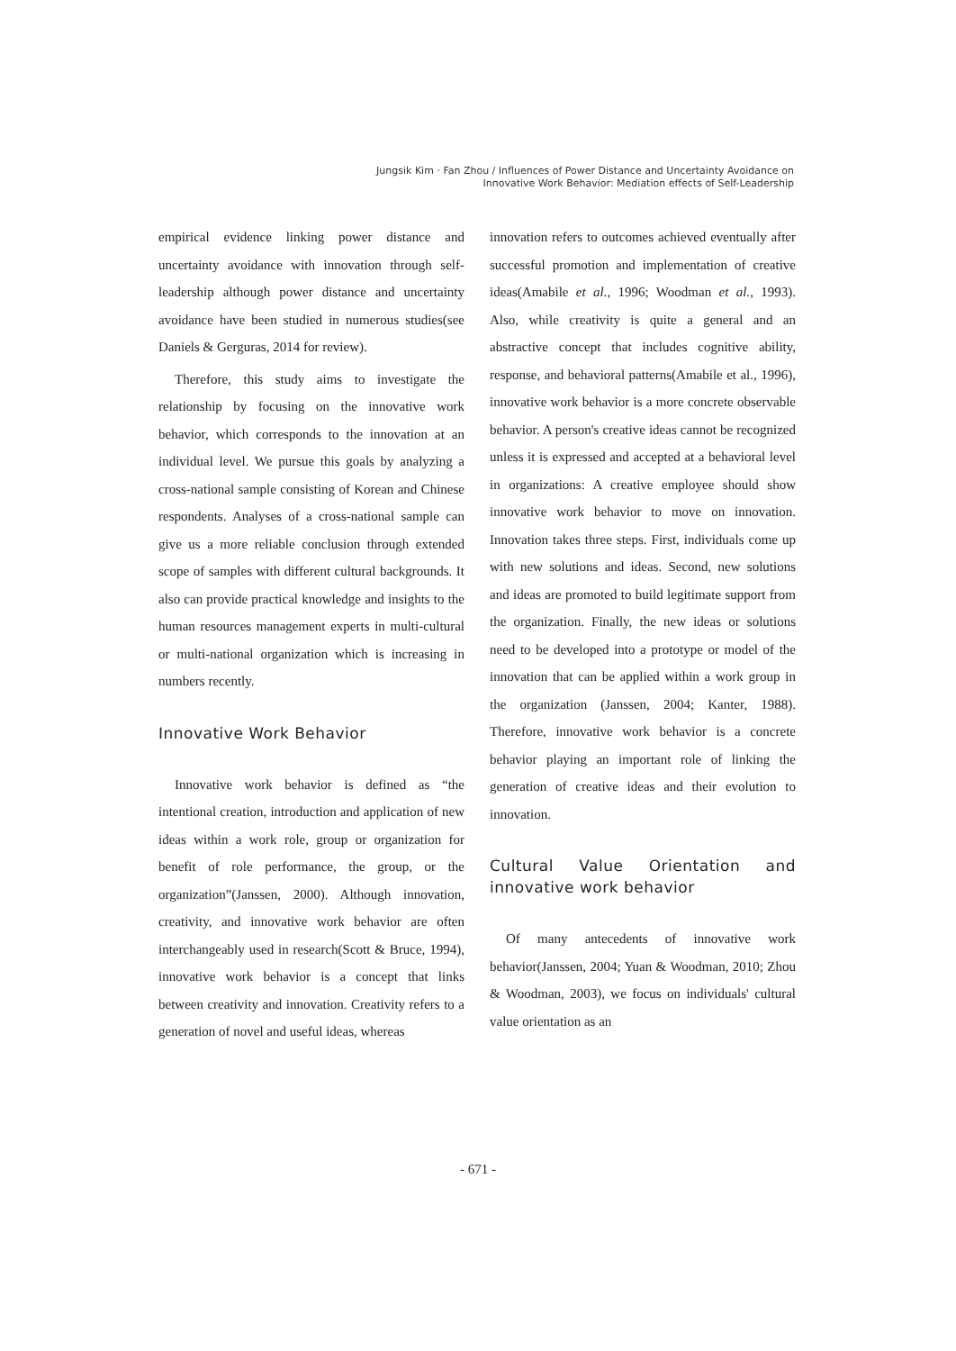Jungsik Kim · Fan Zhou / Influences of Power Distance and Uncertainty Avoidance on
Innovative Work Behavior: Mediation effects of Self-Leadership
empirical evidence linking power distance and uncertainty avoidance with innovation through self-leadership although power distance and uncertainty avoidance have been studied in numerous studies(see Daniels & Gerguras, 2014 for review).
Therefore, this study aims to investigate the relationship by focusing on the innovative work behavior, which corresponds to the innovation at an individual level. We pursue this goals by analyzing a cross-national sample consisting of Korean and Chinese respondents. Analyses of a cross-national sample can give us a more reliable conclusion through extended scope of samples with different cultural backgrounds. It also can provide practical knowledge and insights to the human resources management experts in multi-cultural or multi-national organization which is increasing in numbers recently.
Innovative Work Behavior
Innovative work behavior is defined as “the intentional creation, introduction and application of new ideas within a work role, group or organization for benefit of role performance, the group, or the organization”(Janssen, 2000). Although innovation, creativity, and innovative work behavior are often interchangeably used in research(Scott & Bruce, 1994), innovative work behavior is a concept that links between creativity and innovation. Creativity refers to a generation of novel and useful ideas, whereas
innovation refers to outcomes achieved eventually after successful promotion and implementation of creative ideas(Amabile et al., 1996; Woodman et al., 1993). Also, while creativity is quite a general and an abstractive concept that includes cognitive ability, response, and behavioral patterns(Amabile et al., 1996), innovative work behavior is a more concrete observable behavior. A person's creative ideas cannot be recognized unless it is expressed and accepted at a behavioral level in organizations: A creative employee should show innovative work behavior to move on innovation. Innovation takes three steps. First, individuals come up with new solutions and ideas. Second, new solutions and ideas are promoted to build legitimate support from the organization. Finally, the new ideas or solutions need to be developed into a prototype or model of the innovation that can be applied within a work group in the organization (Janssen, 2004; Kanter, 1988). Therefore, innovative work behavior is a concrete behavior playing an important role of linking the generation of creative ideas and their evolution to innovation.
Cultural Value Orientation and innovative work behavior
Of many antecedents of innovative work behavior(Janssen, 2004; Yuan & Woodman, 2010; Zhou & Woodman, 2003), we focus on individuals' cultural value orientation as an
- 671 -